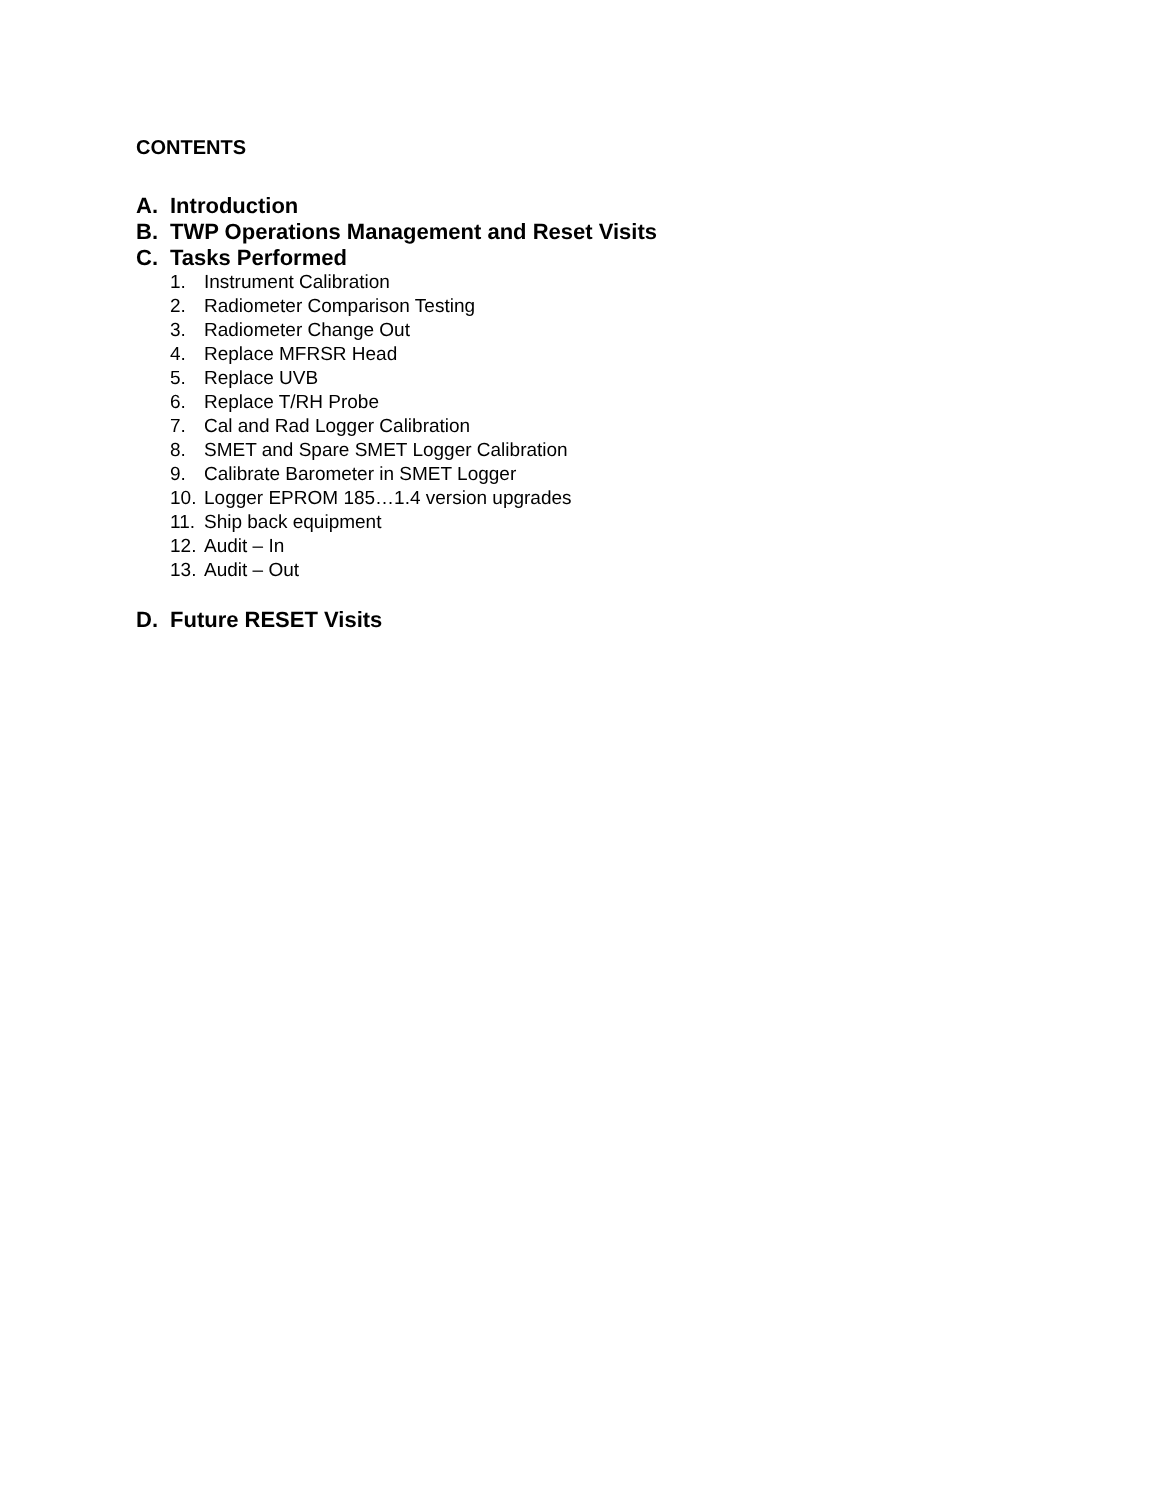CONTENTS
A. Introduction
B. TWP Operations Management and Reset Visits
C. Tasks Performed
1. Instrument Calibration
2. Radiometer Comparison Testing
3. Radiometer Change Out
4. Replace MFRSR Head
5. Replace UVB
6. Replace T/RH Probe
7. Cal and Rad Logger Calibration
8. SMET and Spare SMET Logger Calibration
9. Calibrate Barometer in SMET Logger
10. Logger EPROM 185…1.4 version upgrades
11. Ship back equipment
12. Audit – In
13. Audit – Out
D. Future RESET Visits